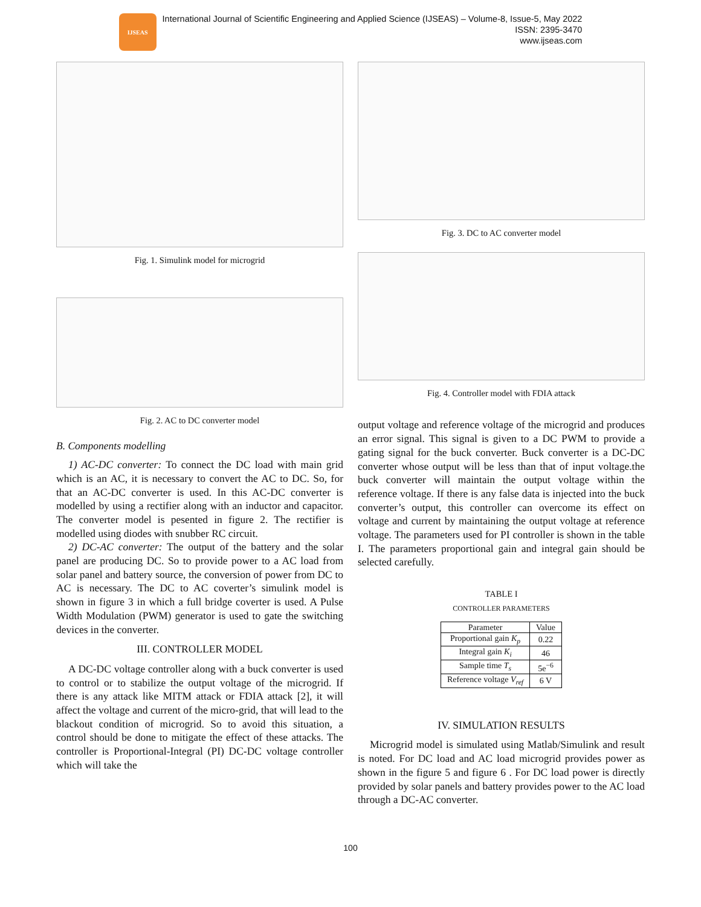IJSEAS
International Journal of Scientific Engineering and Applied Science (IJSEAS) – Volume-8, Issue-5, May 2022
ISSN: 2395-3470
www.ijseas.com
Fig. 1. Simulink model for microgrid
Fig. 2. AC to DC converter model
B. Components modelling
1) AC-DC converter: To connect the DC load with main grid which is an AC, it is necessary to convert the AC to DC. So, for that an AC-DC converter is used. In this AC-DC converter is modelled by using a rectifier along with an inductor and capacitor. The converter model is pesented in figure 2. The rectifier is modelled using diodes with snubber RC circuit.
2) DC-AC converter: The output of the battery and the solar panel are producing DC. So to provide power to a AC load from solar panel and battery source, the conversion of power from DC to AC is necessary. The DC to AC coverter’s simulink model is shown in figure 3 in which a full bridge coverter is used. A Pulse Width Modulation (PWM) generator is used to gate the switching devices in the converter.
III. CONTROLLER MODEL
A DC-DC voltage controller along with a buck converter is used to control or to stabilize the output voltage of the microgrid. If there is any attack like MITM attack or FDIA attack [2], it will affect the voltage and current of the micro-grid, that will lead to the blackout condition of microgrid. So to avoid this situation, a control should be done to mitigate the effect of these attacks. The controller is Proportional-Integral (PI) DC-DC voltage controller which will take the
Fig. 3. DC to AC converter model
Fig. 4. Controller model with FDIA attack
output voltage and reference voltage of the microgrid and produces an error signal. This signal is given to a DC PWM to provide a gating signal for the buck converter. Buck converter is a DC-DC converter whose output will be less than that of input voltage.the buck converter will maintain the output voltage within the reference voltage. If there is any false data is injected into the buck converter’s output, this controller can overcome its effect on voltage and current by maintaining the output voltage at reference voltage. The parameters used for PI controller is shown in the table I. The parameters proportional gain and integral gain should be selected carefully.
TABLE I
CONTROLLER PARAMETERS
| Parameter | Value |
| --- | --- |
| Proportional gain K<sub>p</sub> | 0.22 |
| Integral gain K<sub>i</sub> | 46 |
| Sample time T<sub>s</sub> | 5e<sup>−6</sup> |
| Reference voltage V<sub>ref</sub> | 6 V |
IV. SIMULATION RESULTS
Microgrid model is simulated using Matlab/Simulink and result is noted. For DC load and AC load microgrid provides power as shown in the figure 5 and figure 6 . For DC load power is directly provided by solar panels and battery provides power to the AC load through a DC-AC converter.
100